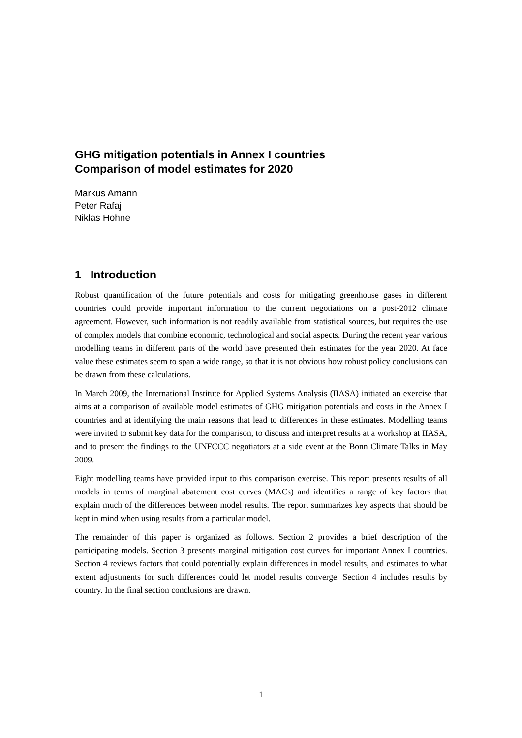GHG mitigation potentials in Annex I countries
Comparison of model estimates for 2020
Markus Amann
Peter Rafaj
Niklas Höhne
1 Introduction
Robust quantification of the future potentials and costs for mitigating greenhouse gases in different countries could provide important information to the current negotiations on a post-2012 climate agreement. However, such information is not readily available from statistical sources, but requires the use of complex models that combine economic, technological and social aspects. During the recent year various modelling teams in different parts of the world have presented their estimates for the year 2020. At face value these estimates seem to span a wide range, so that it is not obvious how robust policy conclusions can be drawn from these calculations.
In March 2009, the International Institute for Applied Systems Analysis (IIASA) initiated an exercise that aims at a comparison of available model estimates of GHG mitigation potentials and costs in the Annex I countries and at identifying the main reasons that lead to differences in these estimates. Modelling teams were invited to submit key data for the comparison, to discuss and interpret results at a workshop at IIASA, and to present the findings to the UNFCCC negotiators at a side event at the Bonn Climate Talks in May 2009.
Eight modelling teams have provided input to this comparison exercise. This report presents results of all models in terms of marginal abatement cost curves (MACs) and identifies a range of key factors that explain much of the differences between model results. The report summarizes key aspects that should be kept in mind when using results from a particular model.
The remainder of this paper is organized as follows. Section 2 provides a brief description of the participating models. Section 3 presents marginal mitigation cost curves for important Annex I countries. Section 4 reviews factors that could potentially explain differences in model results, and estimates to what extent adjustments for such differences could let model results converge. Section 4 includes results by country. In the final section conclusions are drawn.
1